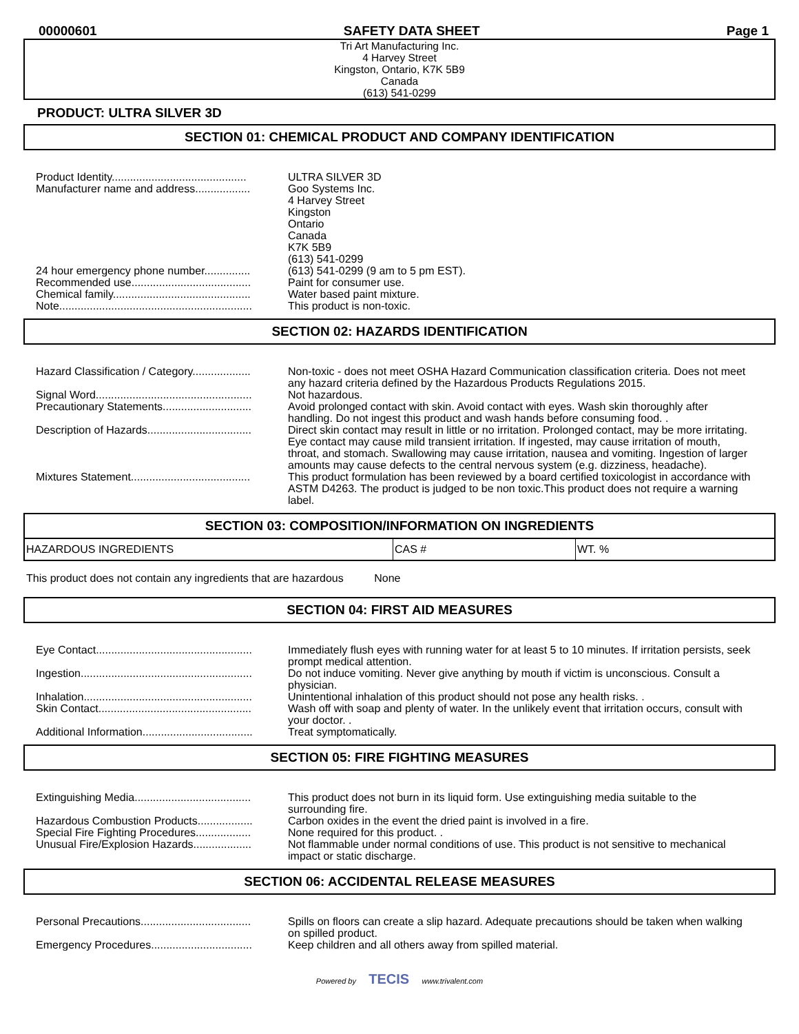00000601 SAFETY DATA SHEET Page 1
Tri Art Manufacturing Inc.
4 Harvey Street
Kingston, Ontario, K7K 5B9
Canada
(613) 541-0299
PRODUCT: ULTRA SILVER 3D
SECTION 01: CHEMICAL PRODUCT AND COMPANY IDENTIFICATION
| Product Identity............................................ | ULTRA SILVER 3D |
| Manufacturer name and address.................. | Goo Systems Inc. 4 Harvey Street Kingston Ontario Canada K7K 5B9 (613) 541-0299 |
| 24 hour emergency phone number............... | (613) 541-0299 (9 am to 5 pm EST). |
| Recommended use....................................... | Paint for consumer use. |
| Chemical family............................................. | Water based paint mixture. |
| Note............................................................... | This product is non-toxic. |
SECTION 02: HAZARDS IDENTIFICATION
| Hazard Classification / Category................... | Non-toxic - does not meet OSHA Hazard Communication classification criteria. Does not meet any hazard criteria defined by the Hazardous Products Regulations 2015. |
| Signal Word................................................... | Not hazardous. |
| Precautionary Statements............................. | Avoid prolonged contact with skin. Avoid contact with eyes. Wash skin thoroughly after handling. Do not ingest this product and wash hands before consuming food. . |
| Description of Hazards.................................. | Direct skin contact may result in little or no irritation. Prolonged contact, may be more irritating. Eye contact may cause mild transient irritation. If ingested, may cause irritation of mouth, throat, and stomach. Swallowing may cause irritation, nausea and vomiting. Ingestion of larger amounts may cause defects to the central nervous system (e.g. dizziness, headache). |
| Mixtures Statement....................................... | This product formulation has been reviewed by a board certified toxicologist in accordance with ASTM D4263. The product is judged to be non toxic.This product does not require a warning label. |
| SECTION 03: COMPOSITION/INFORMATION ON INGREDIENTS | | |
| --- | --- | --- |
| HAZARDOUS INGREDIENTS | CAS # | WT. % |
This product does not contain any ingredients that are hazardous None
SECTION 04: FIRST AID MEASURES
| Eye Contact................................................... | Immediately flush eyes with running water for at least 5 to 10 minutes. If irritation persists, seek prompt medical attention. |
| Ingestion........................................................ | Do not induce vomiting. Never give anything by mouth if victim is unconscious. Consult a physician. |
| Inhalation....................................................... | Unintentional inhalation of this product should not pose any health risks. . |
| Skin Contact.................................................. | Wash off with soap and plenty of water. In the unlikely event that irritation occurs, consult with your doctor. . |
| Additional Information.................................... | Treat symptomatically. |
SECTION 05: FIRE FIGHTING MEASURES
| Extinguishing Media...................................... | This product does not burn in its liquid form. Use extinguishing media suitable to the surrounding fire. |
| Hazardous Combustion Products.................. | Carbon oxides in the event the dried paint is involved in a fire. |
| Special Fire Fighting Procedures.................. | None required for this product. . |
| Unusual Fire/Explosion Hazards................... | Not flammable under normal conditions of use. This product is not sensitive to mechanical impact or static discharge. |
SECTION 06: ACCIDENTAL RELEASE MEASURES
| Personal Precautions.................................... | Spills on floors can create a slip hazard. Adequate precautions should be taken when walking on spilled product. |
| Emergency Procedures................................. | Keep children and all others away from spilled material. |
Powered by TECIS www.trivalent.com